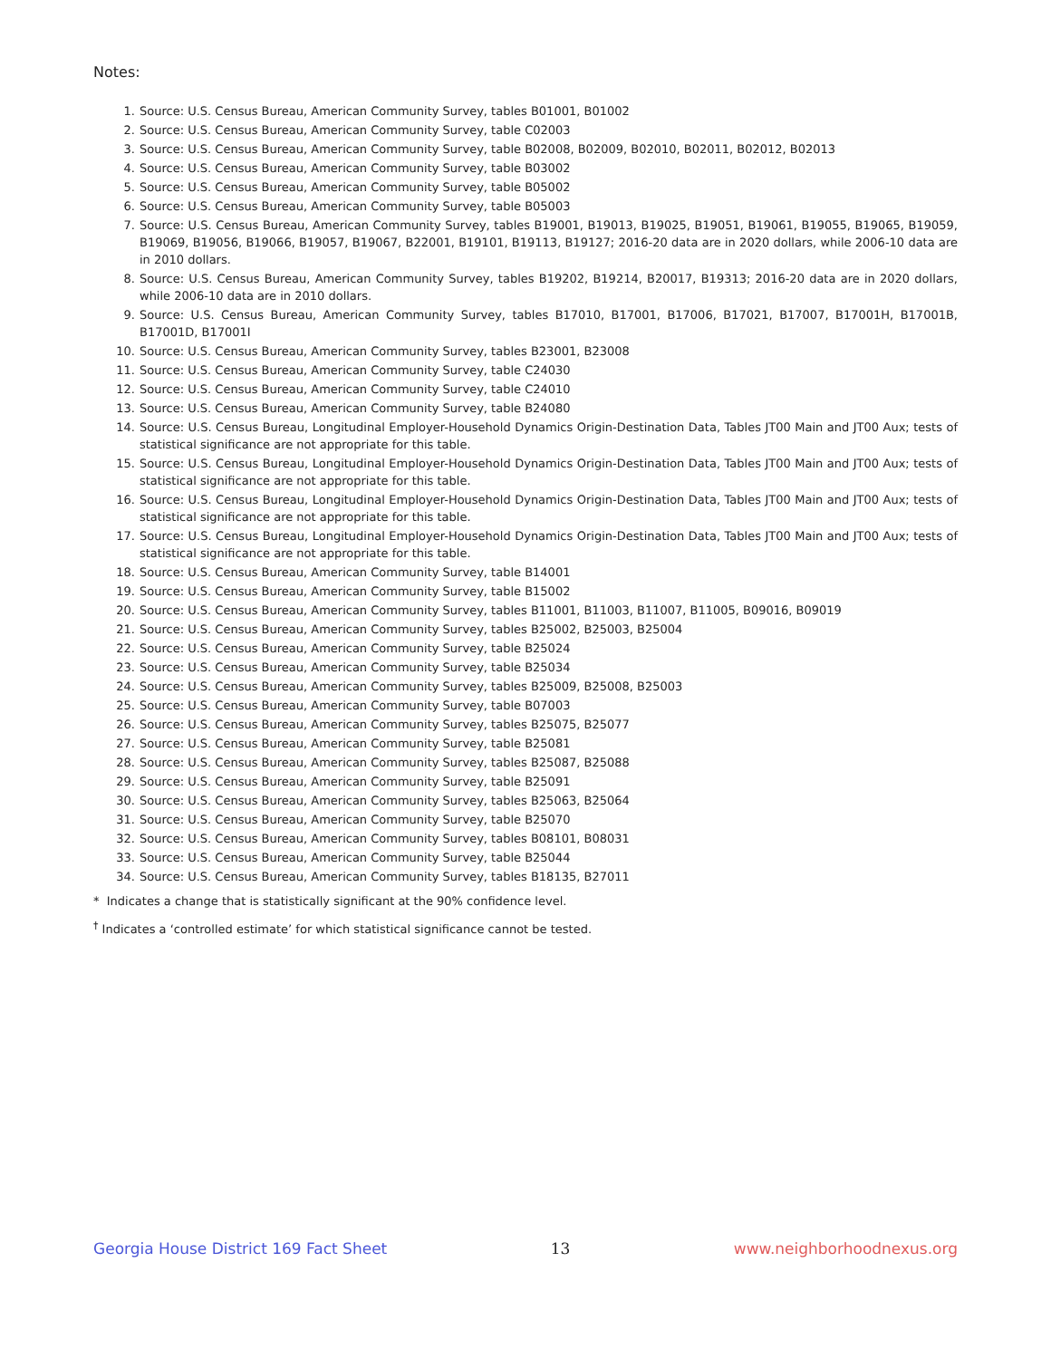Notes:
1. Source: U.S. Census Bureau, American Community Survey, tables B01001, B01002
2. Source: U.S. Census Bureau, American Community Survey, table C02003
3. Source: U.S. Census Bureau, American Community Survey, table B02008, B02009, B02010, B02011, B02012, B02013
4. Source: U.S. Census Bureau, American Community Survey, table B03002
5. Source: U.S. Census Bureau, American Community Survey, table B05002
6. Source: U.S. Census Bureau, American Community Survey, table B05003
7. Source: U.S. Census Bureau, American Community Survey, tables B19001, B19013, B19025, B19051, B19061, B19055, B19065, B19059, B19069, B19056, B19066, B19057, B19067, B22001, B19101, B19113, B19127; 2016-20 data are in 2020 dollars, while 2006-10 data are in 2010 dollars.
8. Source: U.S. Census Bureau, American Community Survey, tables B19202, B19214, B20017, B19313; 2016-20 data are in 2020 dollars, while 2006-10 data are in 2010 dollars.
9. Source: U.S. Census Bureau, American Community Survey, tables B17010, B17001, B17006, B17021, B17007, B17001H, B17001B, B17001D, B17001I
10. Source: U.S. Census Bureau, American Community Survey, tables B23001, B23008
11. Source: U.S. Census Bureau, American Community Survey, table C24030
12. Source: U.S. Census Bureau, American Community Survey, table C24010
13. Source: U.S. Census Bureau, American Community Survey, table B24080
14. Source: U.S. Census Bureau, Longitudinal Employer-Household Dynamics Origin-Destination Data, Tables JT00 Main and JT00 Aux; tests of statistical significance are not appropriate for this table.
15. Source: U.S. Census Bureau, Longitudinal Employer-Household Dynamics Origin-Destination Data, Tables JT00 Main and JT00 Aux; tests of statistical significance are not appropriate for this table.
16. Source: U.S. Census Bureau, Longitudinal Employer-Household Dynamics Origin-Destination Data, Tables JT00 Main and JT00 Aux; tests of statistical significance are not appropriate for this table.
17. Source: U.S. Census Bureau, Longitudinal Employer-Household Dynamics Origin-Destination Data, Tables JT00 Main and JT00 Aux; tests of statistical significance are not appropriate for this table.
18. Source: U.S. Census Bureau, American Community Survey, table B14001
19. Source: U.S. Census Bureau, American Community Survey, table B15002
20. Source: U.S. Census Bureau, American Community Survey, tables B11001, B11003, B11007, B11005, B09016, B09019
21. Source: U.S. Census Bureau, American Community Survey, tables B25002, B25003, B25004
22. Source: U.S. Census Bureau, American Community Survey, table B25024
23. Source: U.S. Census Bureau, American Community Survey, table B25034
24. Source: U.S. Census Bureau, American Community Survey, tables B25009, B25008, B25003
25. Source: U.S. Census Bureau, American Community Survey, table B07003
26. Source: U.S. Census Bureau, American Community Survey, tables B25075, B25077
27. Source: U.S. Census Bureau, American Community Survey, table B25081
28. Source: U.S. Census Bureau, American Community Survey, tables B25087, B25088
29. Source: U.S. Census Bureau, American Community Survey, table B25091
30. Source: U.S. Census Bureau, American Community Survey, tables B25063, B25064
31. Source: U.S. Census Bureau, American Community Survey, table B25070
32. Source: U.S. Census Bureau, American Community Survey, tables B08101, B08031
33. Source: U.S. Census Bureau, American Community Survey, table B25044
34. Source: U.S. Census Bureau, American Community Survey, tables B18135, B27011
* Indicates a change that is statistically significant at the 90% confidence level.
<sup>†</sup> Indicates a ‘controlled estimate’ for which statistical significance cannot be tested.
Georgia House District 169 Fact Sheet 13 www.neighborhoodnexus.org